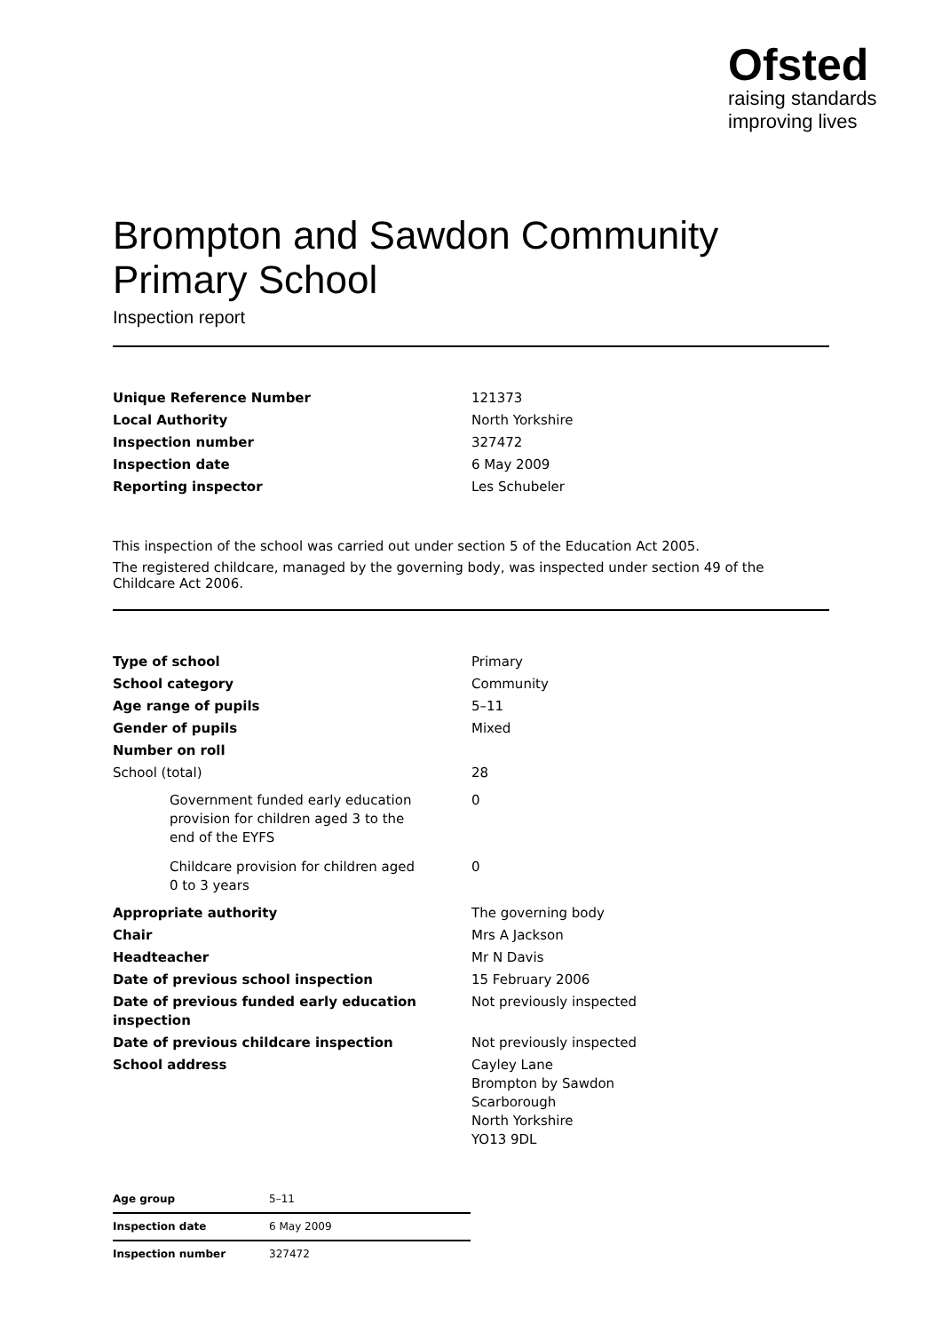Ofsted
raising standards
improving lives
Brompton and Sawdon Community
Primary School
Inspection report
| Unique Reference Number | 121373 |
| Local Authority | North Yorkshire |
| Inspection number | 327472 |
| Inspection date | 6 May 2009 |
| Reporting inspector | Les Schubeler |
This inspection of the school was carried out under section 5 of the Education Act 2005.
The registered childcare, managed by the governing body, was inspected under section 49 of the Childcare Act 2006.
| Type of school | Primary |
| School category | Community |
| Age range of pupils | 5–11 |
| Gender of pupils | Mixed |
| Number on roll | |
| School (total) | 28 |
| Government funded early education provision for children aged 3 to the end of the EYFS | 0 |
| Childcare provision for children aged 0 to 3 years | 0 |
| Appropriate authority | The governing body |
| Chair | Mrs A Jackson |
| Headteacher | Mr N Davis |
| Date of previous school inspection | 15 February 2006 |
| Date of previous funded early education inspection | Not previously inspected |
| Date of previous childcare inspection | Not previously inspected |
| School address | Cayley Lane Brompton by Sawdon Scarborough North Yorkshire YO13 9DL |
| Age group | 5–11 |
| Inspection date | 6 May 2009 |
| Inspection number | 327472 |